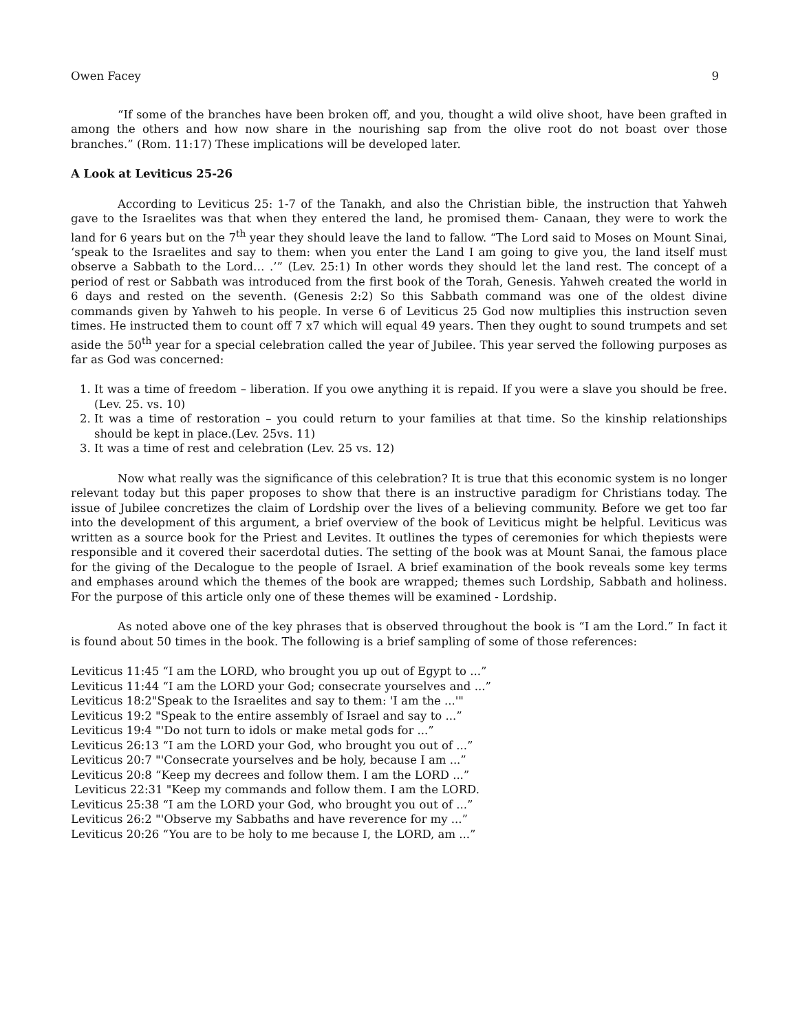Owen Facey 9
“If some of the branches have been broken off, and you, thought a wild olive shoot, have been grafted in among the others and how now share in the nourishing sap from the olive root do not boast over those branches.” (Rom. 11:17) These implications will be developed later.
A Look at Leviticus 25-26
According to Leviticus 25: 1-7 of the Tanakh, and also the Christian bible, the instruction that Yahweh gave to the Israelites was that when they entered the land, he promised them- Canaan, they were to work the land for 6 years but on the 7<sup>th</sup> year they should leave the land to fallow. “The Lord said to Moses on Mount Sinai, ‘speak to the Israelites and say to them: when you enter the Land I am going to give you, the land itself must observe a Sabbath to the Lord… .’” (Lev. 25:1) In other words they should let the land rest. The concept of a period of rest or Sabbath was introduced from the first book of the Torah, Genesis. Yahweh created the world in 6 days and rested on the seventh. (Genesis 2:2) So this Sabbath command was one of the oldest divine commands given by Yahweh to his people. In verse 6 of Leviticus 25 God now multiplies this instruction seven times. He instructed them to count off 7 x7 which will equal 49 years. Then they ought to sound trumpets and set aside the 50<sup>th</sup> year for a special celebration called the year of Jubilee. This year served the following purposes as far as God was concerned:
1. It was a time of freedom – liberation. If you owe anything it is repaid. If you were a slave you should be free. (Lev. 25. vs. 10)
2. It was a time of restoration – you could return to your families at that time. So the kinship relationships should be kept in place.(Lev. 25vs. 11)
3. It was a time of rest and celebration (Lev. 25 vs. 12)
Now what really was the significance of this celebration? It is true that this economic system is no longer relevant today but this paper proposes to show that there is an instructive paradigm for Christians today. The issue of Jubilee concretizes the claim of Lordship over the lives of a believing community. Before we get too far into the development of this argument, a brief overview of the book of Leviticus might be helpful. Leviticus was written as a source book for the Priest and Levites. It outlines the types of ceremonies for which thepiests were responsible and it covered their sacerdotal duties. The setting of the book was at Mount Sanai, the famous place for the giving of the Decalogue to the people of Israel. A brief examination of the book reveals some key terms and emphases around which the themes of the book are wrapped; themes such Lordship, Sabbath and holiness. For the purpose of this article only one of these themes will be examined - Lordship.
As noted above one of the key phrases that is observed throughout the book is “I am the Lord.” In fact it is found about 50 times in the book. The following is a brief sampling of some of those references:
Leviticus 11:45 “I am the LORD, who brought you up out of Egypt to ...”
Leviticus 11:44 “I am the LORD your God; consecrate yourselves and ...”
Leviticus 18:2"Speak to the Israelites and say to them: 'I am the ...'"
Leviticus 19:2 "Speak to the entire assembly of Israel and say to ...”
Leviticus 19:4 "'Do not turn to idols or make metal gods for ...”
Leviticus 26:13 “I am the LORD your God, who brought you out of ...”
Leviticus 20:7 "'Consecrate yourselves and be holy, because I am ...”
Leviticus 20:8 “Keep my decrees and follow them. I am the LORD ...”
Leviticus 22:31 "Keep my commands and follow them. I am the LORD.
Leviticus 25:38 “I am the LORD your God, who brought you out of ...”
Leviticus 26:2 "'Observe my Sabbaths and have reverence for my ...”
Leviticus 20:26 “You are to be holy to me because I, the LORD, am ...”